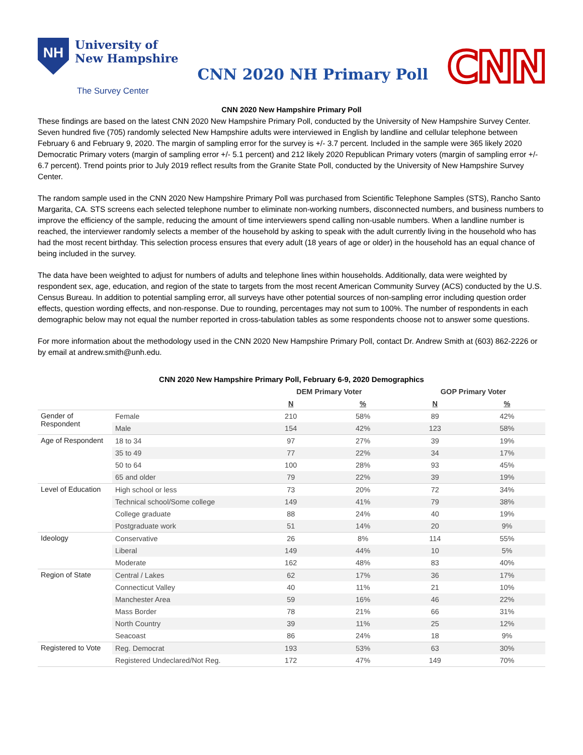NH
University of
New Hampshire
The Survey Center
CNN 2020 NH Primary Poll
CNN
CNN 2020 New Hampshire Primary Poll
These findings are based on the latest CNN 2020 New Hampshire Primary Poll, conducted by the University of New Hampshire Survey Center. Seven hundred five (705) randomly selected New Hampshire adults were interviewed in English by landline and cellular telephone between February 6 and February 9, 2020. The margin of sampling error for the survey is +/- 3.7 percent. Included in the sample were 365 likely 2020 Democratic Primary voters (margin of sampling error +/- 5.1 percent) and 212 likely 2020 Republican Primary voters (margin of sampling error +/- 6.7 percent). Trend points prior to July 2019 reflect results from the Granite State Poll, conducted by the University of New Hampshire Survey Center.
The random sample used in the CNN 2020 New Hampshire Primary Poll was purchased from Scientific Telephone Samples (STS), Rancho Santo Margarita, CA. STS screens each selected telephone number to eliminate non-working numbers, disconnected numbers, and business numbers to improve the efficiency of the sample, reducing the amount of time interviewers spend calling non-usable numbers. When a landline number is reached, the interviewer randomly selects a member of the household by asking to speak with the adult currently living in the household who has had the most recent birthday. This selection process ensures that every adult (18 years of age or older) in the household has an equal chance of being included in the survey.
The data have been weighted to adjust for numbers of adults and telephone lines within households. Additionally, data were weighted by respondent sex, age, education, and region of the state to targets from the most recent American Community Survey (ACS) conducted by the U.S. Census Bureau. In addition to potential sampling error, all surveys have other potential sources of non-sampling error including question order effects, question wording effects, and non-response. Due to rounding, percentages may not sum to 100%. The number of respondents in each demographic below may not equal the number reported in cross-tabulation tables as some respondents choose not to answer some questions.
For more information about the methodology used in the CNN 2020 New Hampshire Primary Poll, contact Dr. Andrew Smith at (603) 862-2226 or by email at andrew.smith@unh.edu.
CNN 2020 New Hampshire Primary Poll, February 6-9, 2020 Demographics
| | | DEM Primary Voter | | GOP Primary Voter | |
| --- | --- | --- | --- | --- | --- |
| | | N | % | N | % |
| Gender of Respondent | Female | 210 | 58% | 89 | 42% |
| | Male | 154 | 42% | 123 | 58% |
| Age of Respondent | 18 to 34 | 97 | 27% | 39 | 19% |
| | 35 to 49 | 77 | 22% | 34 | 17% |
| | 50 to 64 | 100 | 28% | 93 | 45% |
| | 65 and older | 79 | 22% | 39 | 19% |
| Level of Education | High school or less | 73 | 20% | 72 | 34% |
| | Technical school/Some college | 149 | 41% | 79 | 38% |
| | College graduate | 88 | 24% | 40 | 19% |
| | Postgraduate work | 51 | 14% | 20 | 9% |
| Ideology | Conservative | 26 | 8% | 114 | 55% |
| | Liberal | 149 | 44% | 10 | 5% |
| | Moderate | 162 | 48% | 83 | 40% |
| Region of State | Central / Lakes | 62 | 17% | 36 | 17% |
| | Connecticut Valley | 40 | 11% | 21 | 10% |
| | Manchester Area | 59 | 16% | 46 | 22% |
| | Mass Border | 78 | 21% | 66 | 31% |
| | North Country | 39 | 11% | 25 | 12% |
| | Seacoast | 86 | 24% | 18 | 9% |
| Registered to Vote | Reg. Democrat | 193 | 53% | 63 | 30% |
| | Registered Undeclared/Not Reg. | 172 | 47% | 149 | 70% |